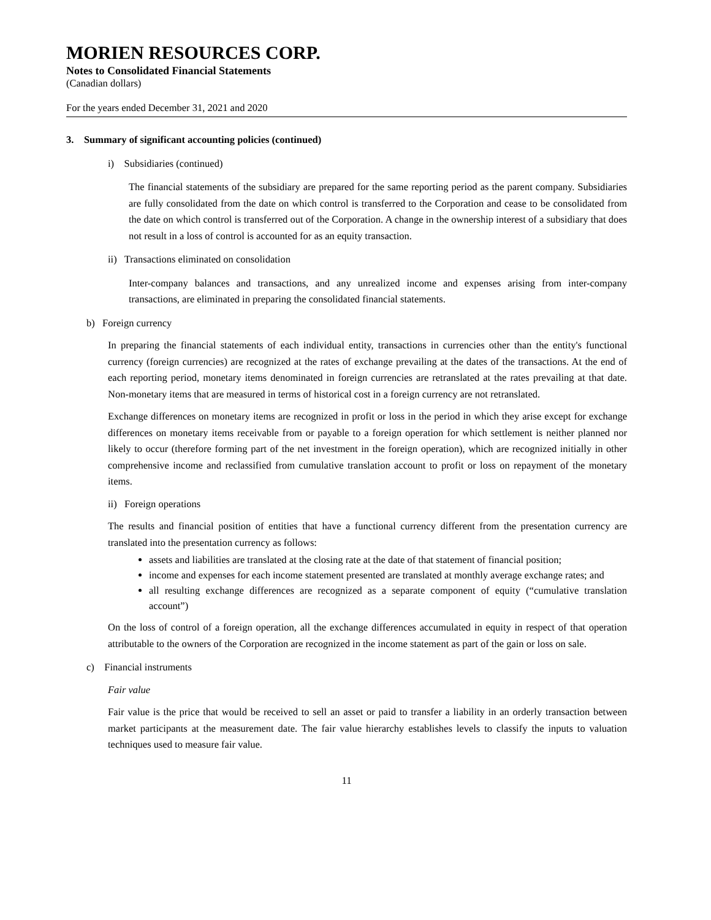MORIEN RESOURCES CORP.
Notes to Consolidated Financial Statements
(Canadian dollars)
For the years ended December 31, 2021 and 2020
3. Summary of significant accounting policies (continued)
i) Subsidiaries (continued)
The financial statements of the subsidiary are prepared for the same reporting period as the parent company. Subsidiaries are fully consolidated from the date on which control is transferred to the Corporation and cease to be consolidated from the date on which control is transferred out of the Corporation. A change in the ownership interest of a subsidiary that does not result in a loss of control is accounted for as an equity transaction.
ii) Transactions eliminated on consolidation
Inter-company balances and transactions, and any unrealized income and expenses arising from inter-company transactions, are eliminated in preparing the consolidated financial statements.
b) Foreign currency
In preparing the financial statements of each individual entity, transactions in currencies other than the entity's functional currency (foreign currencies) are recognized at the rates of exchange prevailing at the dates of the transactions. At the end of each reporting period, monetary items denominated in foreign currencies are retranslated at the rates prevailing at that date. Non-monetary items that are measured in terms of historical cost in a foreign currency are not retranslated.
Exchange differences on monetary items are recognized in profit or loss in the period in which they arise except for exchange differences on monetary items receivable from or payable to a foreign operation for which settlement is neither planned nor likely to occur (therefore forming part of the net investment in the foreign operation), which are recognized initially in other comprehensive income and reclassified from cumulative translation account to profit or loss on repayment of the monetary items.
ii) Foreign operations
The results and financial position of entities that have a functional currency different from the presentation currency are translated into the presentation currency as follows:
assets and liabilities are translated at the closing rate at the date of that statement of financial position;
income and expenses for each income statement presented are translated at monthly average exchange rates; and
all resulting exchange differences are recognized as a separate component of equity (“cumulative translation account”)
On the loss of control of a foreign operation, all the exchange differences accumulated in equity in respect of that operation attributable to the owners of the Corporation are recognized in the income statement as part of the gain or loss on sale.
c) Financial instruments
Fair value
Fair value is the price that would be received to sell an asset or paid to transfer a liability in an orderly transaction between market participants at the measurement date. The fair value hierarchy establishes levels to classify the inputs to valuation techniques used to measure fair value.
11